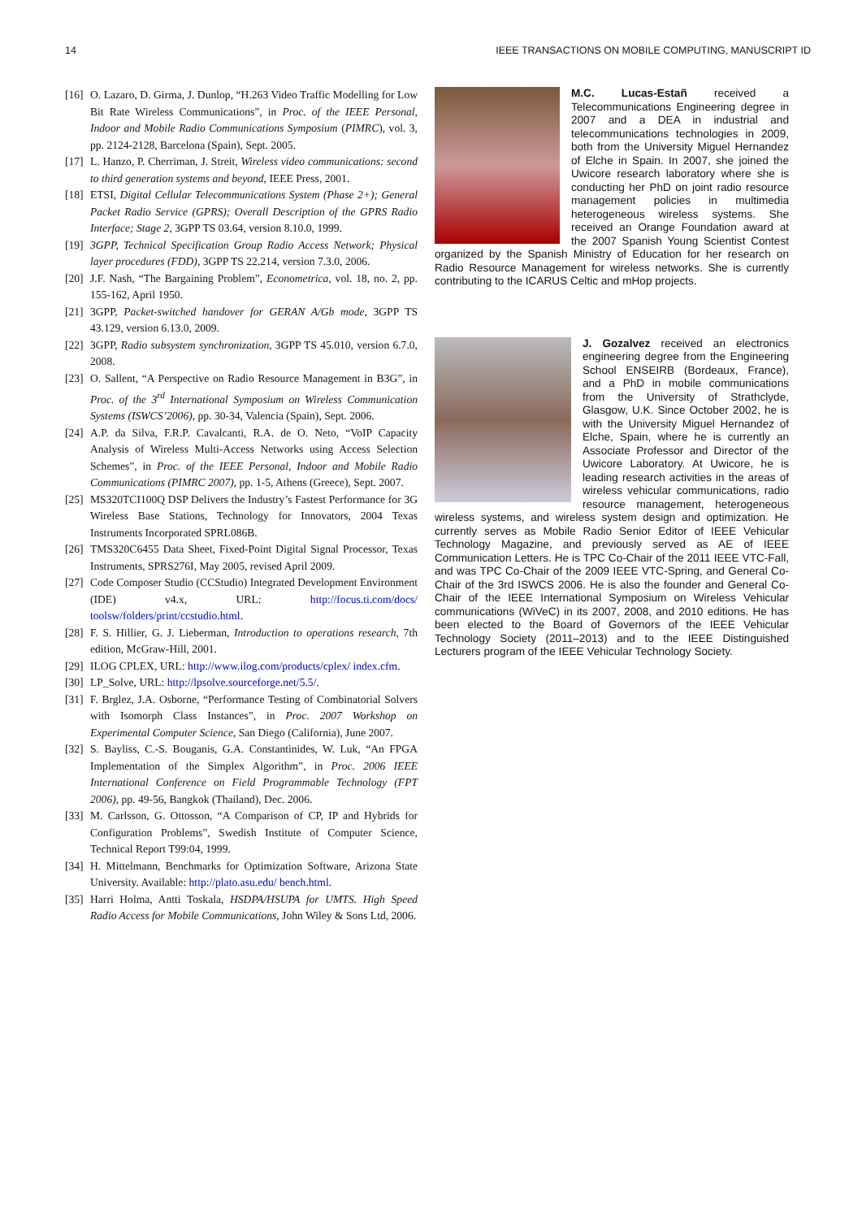14 IEEE TRANSACTIONS ON MOBILE COMPUTING, MANUSCRIPT ID
[16] O. Lazaro, D. Girma, J. Dunlop, “H.263 Video Traffic Modelling for Low Bit Rate Wireless Communications”, in Proc. of the IEEE Personal, Indoor and Mobile Radio Communications Symposium (PIMRC), vol. 3, pp. 2124-2128, Barcelona (Spain), Sept. 2005.
[17] L. Hanzo, P. Cherriman, J. Streit, Wireless video communications: second to third generation systems and beyond, IEEE Press, 2001.
[18] ETSI, Digital Cellular Telecommunications System (Phase 2+); General Packet Radio Service (GPRS); Overall Description of the GPRS Radio Interface; Stage 2, 3GPP TS 03.64, version 8.10.0, 1999.
[19] 3GPP, Technical Specification Group Radio Access Network; Physical layer procedures (FDD), 3GPP TS 22.214, version 7.3.0, 2006.
[20] J.F. Nash, “The Bargaining Problem”, Econometrica, vol. 18, no. 2, pp. 155-162, April 1950.
[21] 3GPP, Packet-switched handover for GERAN A/Gb mode, 3GPP TS 43.129, version 6.13.0, 2009.
[22] 3GPP, Radio subsystem synchronization, 3GPP TS 45.010, version 6.7.0, 2008.
[23] O. Sallent, “A Perspective on Radio Resource Management in B3G”, in Proc. of the 3<sup>rd</sup> International Symposium on Wireless Communication Systems (ISWCS’2006), pp. 30-34, Valencia (Spain), Sept. 2006.
[24] A.P. da Silva, F.R.P. Cavalcanti, R.A. de O. Neto, “VoIP Capacity Analysis of Wireless Multi-Access Networks using Access Selection Schemes”, in Proc. of the IEEE Personal, Indoor and Mobile Radio Communications (PIMRC 2007), pp. 1-5, Athens (Greece), Sept. 2007.
[25] MS320TCI100Q DSP Delivers the Industry’s Fastest Performance for 3G Wireless Base Stations, Technology for Innovators, 2004 Texas Instruments Incorporated SPRL086B.
[26] TMS320C6455 Data Sheet, Fixed-Point Digital Signal Processor, Texas Instruments, SPRS276I, May 2005, revised April 2009.
[27] Code Composer Studio (CCStudio) Integrated Development Environment (IDE) v4.x, URL: http://focus.ti.com/docs/ toolsw/folders/print/ccstudio.html.
[28] F. S. Hillier, G. J. Lieberman, Introduction to operations research, 7th edition, McGraw-Hill, 2001.
[29] ILOG CPLEX, URL: http://www.ilog.com/products/cplex/ index.cfm.
[30] LP_Solve, URL: http://lpsolve.sourceforge.net/5.5/.
[31] F. Brglez, J.A. Osborne, “Performance Testing of Combinatorial Solvers with Isomorph Class Instances”, in Proc. 2007 Workshop on Experimental Computer Science, San Diego (California), June 2007.
[32] S. Bayliss, C.-S. Bouganis, G.A. Constantinides, W. Luk, “An FPGA Implementation of the Simplex Algorithm”, in Proc. 2006 IEEE International Conference on Field Programmable Technology (FPT 2006), pp. 49-56, Bangkok (Thailand), Dec. 2006.
[33] M. Carlsson, G. Ottosson, “A Comparison of CP, IP and Hybrids for Configuration Problems”, Swedish Institute of Computer Science, Technical Report T99:04, 1999.
[34] H. Mittelmann, Benchmarks for Optimization Software, Arizona State University. Available: http://plato.asu.edu/ bench.html.
[35] Harri Holma, Antti Toskala, HSDPA/HSUPA for UMTS. High Speed Radio Access for Mobile Communications, John Wiley & Sons Ltd, 2006.
M.C. Lucas-Estañ received a Telecommunications Engineering degree in 2007 and a DEA in industrial and telecommunications technologies in 2009, both from the University Miguel Hernandez of Elche in Spain. In 2007, she joined the Uwicore research laboratory where she is conducting her PhD on joint radio resource management policies in multimedia heterogeneous wireless systems. She received an Orange Foundation award at the 2007 Spanish Young Scientist Contest organized by the Spanish Ministry of Education for her research on Radio Resource Management for wireless networks. She is currently contributing to the ICARUS Celtic and mHop projects.
J. Gozalvez received an electronics engineering degree from the Engineering School ENSEIRB (Bordeaux, France), and a PhD in mobile communications from the University of Strathclyde, Glasgow, U.K. Since October 2002, he is with the University Miguel Hernandez of Elche, Spain, where he is currently an Associate Professor and Director of the Uwicore Laboratory. At Uwicore, he is leading research activities in the areas of wireless vehicular communications, radio resource management, heterogeneous wireless systems, and wireless system design and optimization. He currently serves as Mobile Radio Senior Editor of IEEE Vehicular Technology Magazine, and previously served as AE of IEEE Communication Letters. He is TPC Co-Chair of the 2011 IEEE VTC-Fall, and was TPC Co-Chair of the 2009 IEEE VTC-Spring, and General Co-Chair of the 3rd ISWCS 2006. He is also the founder and General Co-Chair of the IEEE International Symposium on Wireless Vehicular communications (WiVeC) in its 2007, 2008, and 2010 editions. He has been elected to the Board of Governors of the IEEE Vehicular Technology Society (2011–2013) and to the IEEE Distinguished Lecturers program of the IEEE Vehicular Technology Society.